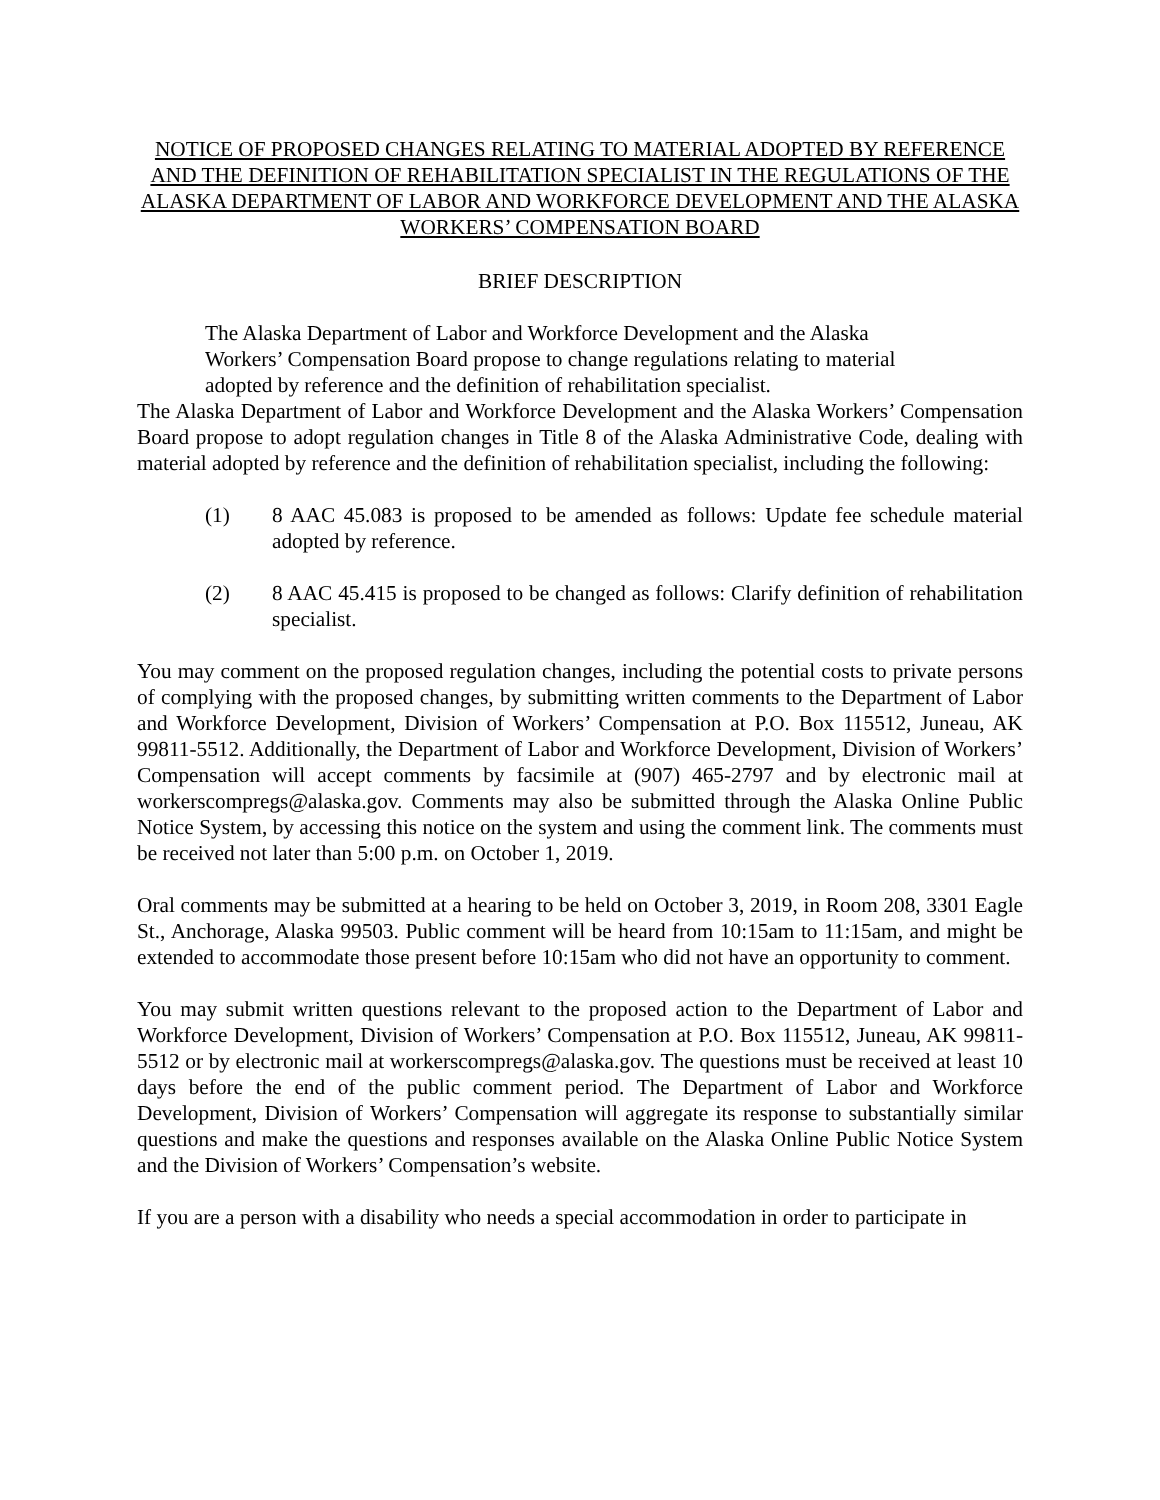NOTICE OF PROPOSED CHANGES RELATING TO MATERIAL ADOPTED BY REFERENCE AND THE DEFINITION OF REHABILITATION SPECIALIST IN THE REGULATIONS OF THE ALASKA DEPARTMENT OF LABOR AND WORKFORCE DEVELOPMENT AND THE ALASKA WORKERS’ COMPENSATION BOARD
BRIEF DESCRIPTION
The Alaska Department of Labor and Workforce Development and the Alaska Workers’ Compensation Board propose to change regulations relating to material adopted by reference and the definition of rehabilitation specialist.
The Alaska Department of Labor and Workforce Development and the Alaska Workers’ Compensation Board propose to adopt regulation changes in Title 8 of the Alaska Administrative Code, dealing with material adopted by reference and the definition of rehabilitation specialist, including the following:
(1) 8 AAC 45.083 is proposed to be amended as follows: Update fee schedule material adopted by reference.
(2) 8 AAC 45.415 is proposed to be changed as follows: Clarify definition of rehabilitation specialist.
You may comment on the proposed regulation changes, including the potential costs to private persons of complying with the proposed changes, by submitting written comments to the Department of Labor and Workforce Development, Division of Workers’ Compensation at P.O. Box 115512, Juneau, AK 99811-5512. Additionally, the Department of Labor and Workforce Development, Division of Workers’ Compensation will accept comments by facsimile at (907) 465-2797 and by electronic mail at workerscompregs@alaska.gov. Comments may also be submitted through the Alaska Online Public Notice System, by accessing this notice on the system and using the comment link. The comments must be received not later than 5:00 p.m. on October 1, 2019.
Oral comments may be submitted at a hearing to be held on October 3, 2019, in Room 208, 3301 Eagle St., Anchorage, Alaska 99503. Public comment will be heard from 10:15am to 11:15am, and might be extended to accommodate those present before 10:15am who did not have an opportunity to comment.
You may submit written questions relevant to the proposed action to the Department of Labor and Workforce Development, Division of Workers’ Compensation at P.O. Box 115512, Juneau, AK 99811-5512 or by electronic mail at workerscompregs@alaska.gov. The questions must be received at least 10 days before the end of the public comment period. The Department of Labor and Workforce Development, Division of Workers’ Compensation will aggregate its response to substantially similar questions and make the questions and responses available on the Alaska Online Public Notice System and the Division of Workers’ Compensation’s website.
If you are a person with a disability who needs a special accommodation in order to participate in